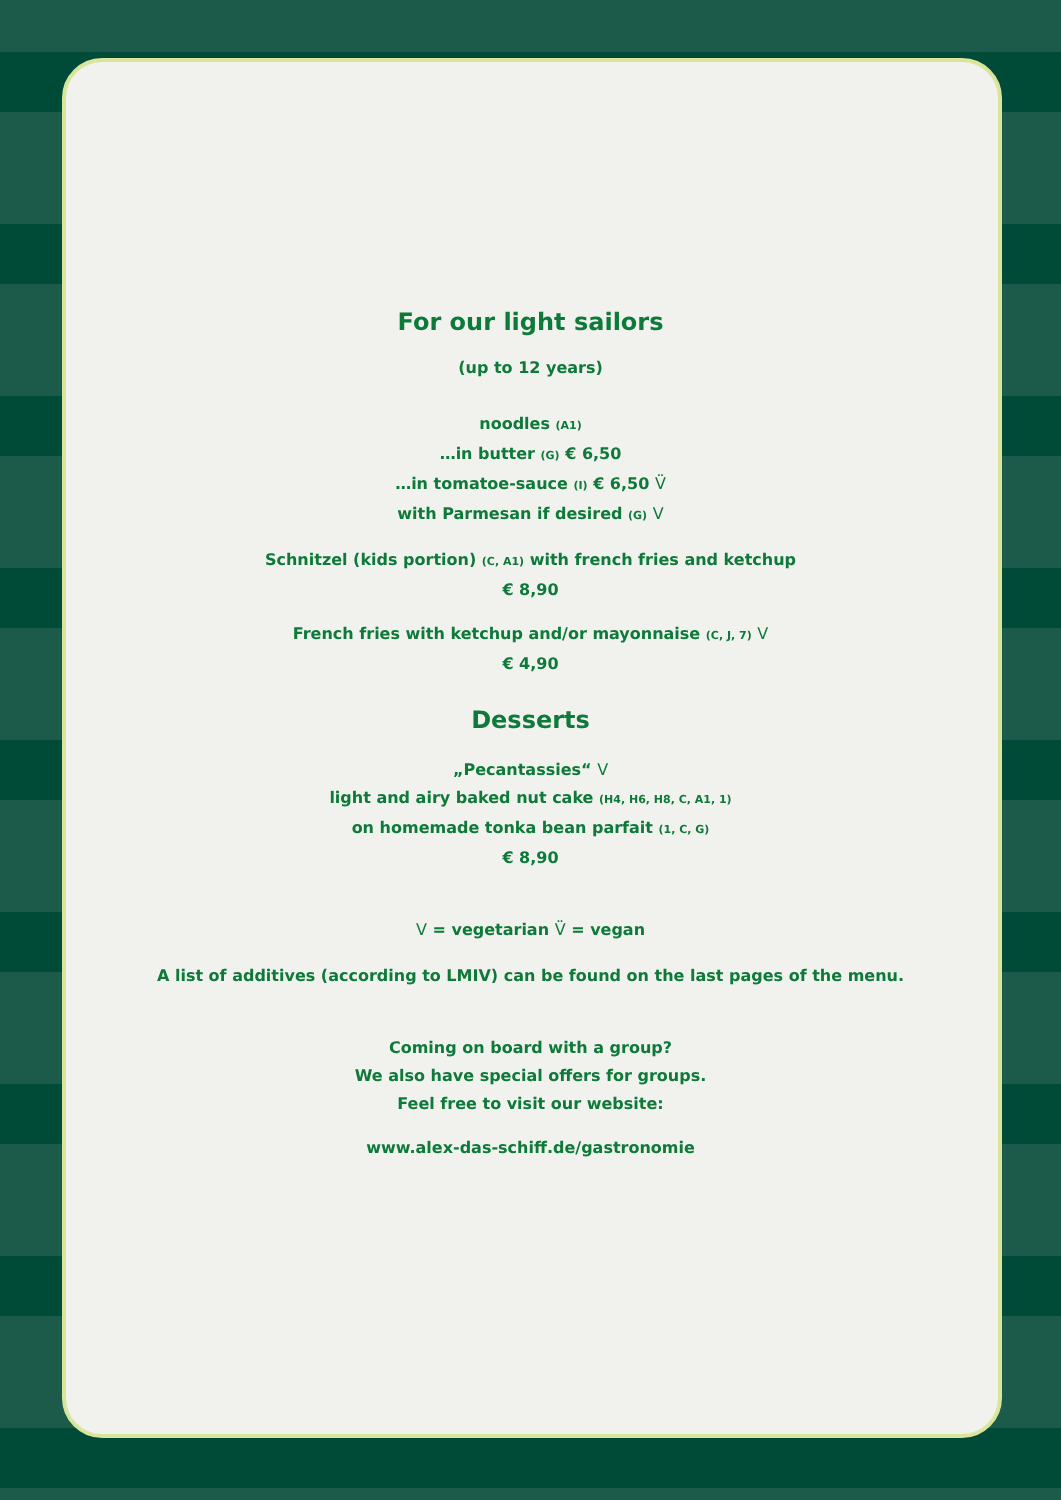For our light sailors
(up to 12 years)
noodles (A1)
…in butter (G) € 6,50
…in tomatoe-sauce (I) € 6,50 V̈
with Parmesan if desired (G) V
Schnitzel (kids portion) (C, A1) with french fries and ketchup
€ 8,90
French fries with ketchup and/or mayonnaise (C, J, 7) V
€ 4,90
Desserts
„Pecantassies“ V
light and airy baked nut cake (H4, H6, H8, C, A1, 1)
on homemade tonka bean parfait (1, C, G)
€ 8,90
V = vegetarian V̈ = vegan
A list of additives (according to LMIV) can be found on the last pages of the menu.
Coming on board with a group?
We also have special offers for groups.
Feel free to visit our website:
www.alex-das-schiff.de/gastronomie